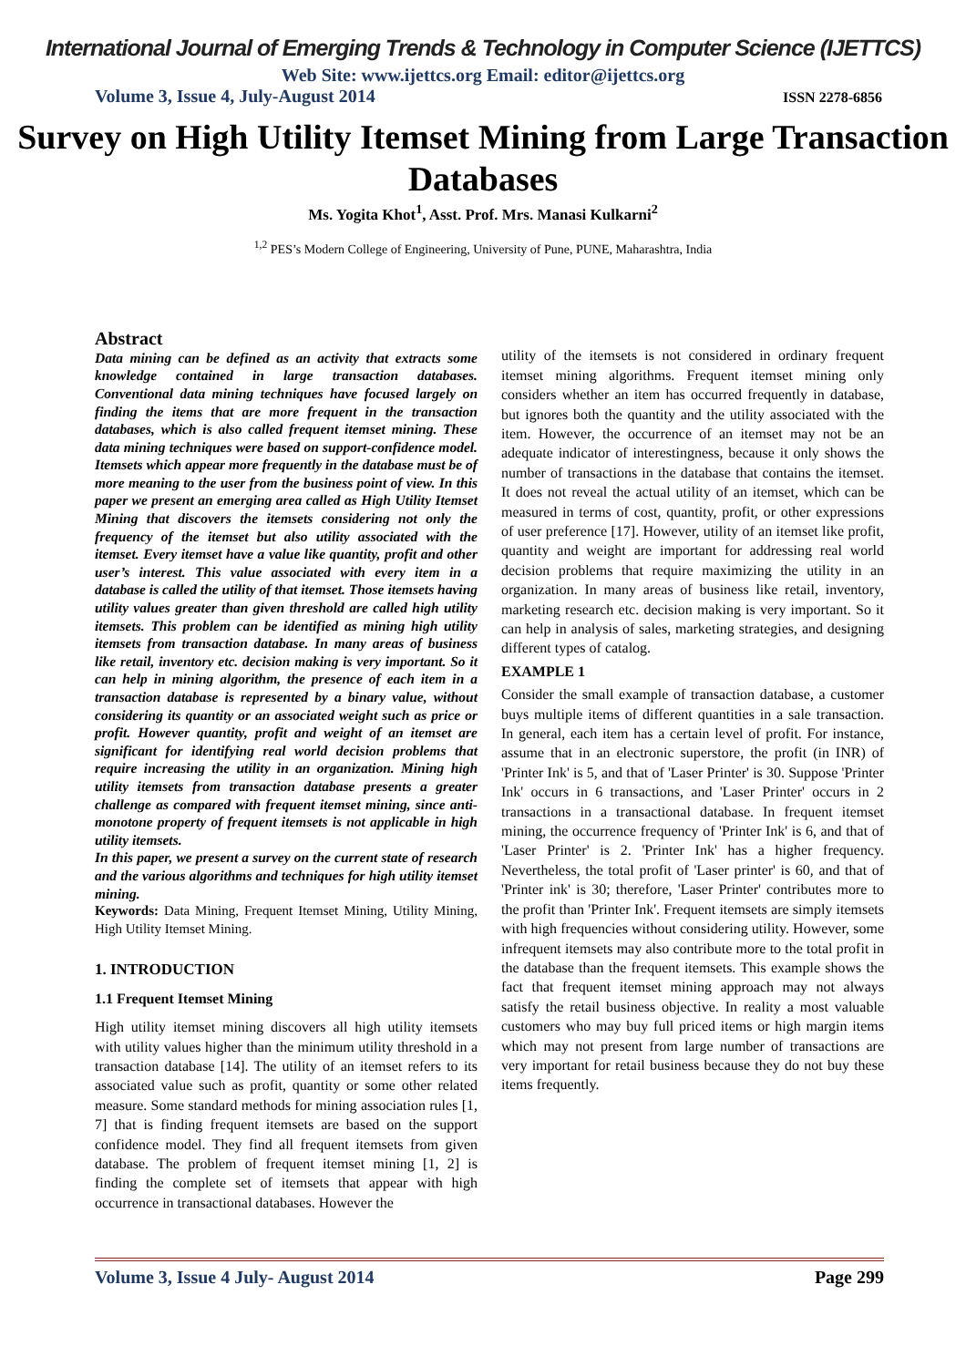International Journal of Emerging Trends & Technology in Computer Science (IJETTCS)
Web Site: www.ijettcs.org Email: editor@ijettcs.org
Volume 3, Issue 4, July-August 2014 ISSN 2278-6856
Survey on High Utility Itemset Mining from Large Transaction Databases
Ms. Yogita Khot<sup>1</sup>, Asst. Prof. Mrs. Manasi Kulkarni<sup>2</sup>
<sup>1,2</sup> PES’s Modern College of Engineering, University of Pune, PUNE, Maharashtra, India
Abstract
Data mining can be defined as an activity that extracts some knowledge contained in large transaction databases. Conventional data mining techniques have focused largely on finding the items that are more frequent in the transaction databases, which is also called frequent itemset mining. These data mining techniques were based on support-confidence model. Itemsets which appear more frequently in the database must be of more meaning to the user from the business point of view. In this paper we present an emerging area called as High Utility Itemset Mining that discovers the itemsets considering not only the frequency of the itemset but also utility associated with the itemset. Every itemset have a value like quantity, profit and other user’s interest. This value associated with every item in a database is called the utility of that itemset. Those itemsets having utility values greater than given threshold are called high utility itemsets. This problem can be identified as mining high utility itemsets from transaction database. In many areas of business like retail, inventory etc. decision making is very important. So it can help in mining algorithm, the presence of each item in a transaction database is represented by a binary value, without considering its quantity or an associated weight such as price or profit. However quantity, profit and weight of an itemset are significant for identifying real world decision problems that require increasing the utility in an organization. Mining high utility itemsets from transaction database presents a greater challenge as compared with frequent itemset mining, since anti-monotone property of frequent itemsets is not applicable in high utility itemsets.
In this paper, we present a survey on the current state of research and the various algorithms and techniques for high utility itemset mining.
Keywords: Data Mining, Frequent Itemset Mining, Utility Mining, High Utility Itemset Mining.
1. INTRODUCTION
1.1 Frequent Itemset Mining
High utility itemset mining discovers all high utility itemsets with utility values higher than the minimum utility threshold in a transaction database [14]. The utility of an itemset refers to its associated value such as profit, quantity or some other related measure. Some standard methods for mining association rules [1, 7] that is finding frequent itemsets are based on the support confidence model. They find all frequent itemsets from given database. The problem of frequent itemset mining [1, 2] is finding the complete set of itemsets that appear with high occurrence in transactional databases. However the
utility of the itemsets is not considered in ordinary frequent itemset mining algorithms. Frequent itemset mining only considers whether an item has occurred frequently in database, but ignores both the quantity and the utility associated with the item. However, the occurrence of an itemset may not be an adequate indicator of interestingness, because it only shows the number of transactions in the database that contains the itemset. It does not reveal the actual utility of an itemset, which can be measured in terms of cost, quantity, profit, or other expressions of user preference [17]. However, utility of an itemset like profit, quantity and weight are important for addressing real world decision problems that require maximizing the utility in an organization. In many areas of business like retail, inventory, marketing research etc. decision making is very important. So it can help in analysis of sales, marketing strategies, and designing different types of catalog.
EXAMPLE 1
Consider the small example of transaction database, a customer buys multiple items of different quantities in a sale transaction. In general, each item has a certain level of profit. For instance, assume that in an electronic superstore, the profit (in INR) of 'Printer Ink' is 5, and that of 'Laser Printer' is 30. Suppose 'Printer Ink' occurs in 6 transactions, and 'Laser Printer' occurs in 2 transactions in a transactional database. In frequent itemset mining, the occurrence frequency of 'Printer Ink' is 6, and that of 'Laser Printer' is 2. 'Printer Ink' has a higher frequency. Nevertheless, the total profit of 'Laser printer' is 60, and that of 'Printer ink' is 30; therefore, 'Laser Printer' contributes more to the profit than 'Printer Ink'. Frequent itemsets are simply itemsets with high frequencies without considering utility. However, some infrequent itemsets may also contribute more to the total profit in the database than the frequent itemsets. This example shows the fact that frequent itemset mining approach may not always satisfy the retail business objective. In reality a most valuable customers who may buy full priced items or high margin items which may not present from large number of transactions are very important for retail business because they do not buy these items frequently.
Volume 3, Issue 4 July- August 2014 Page 299